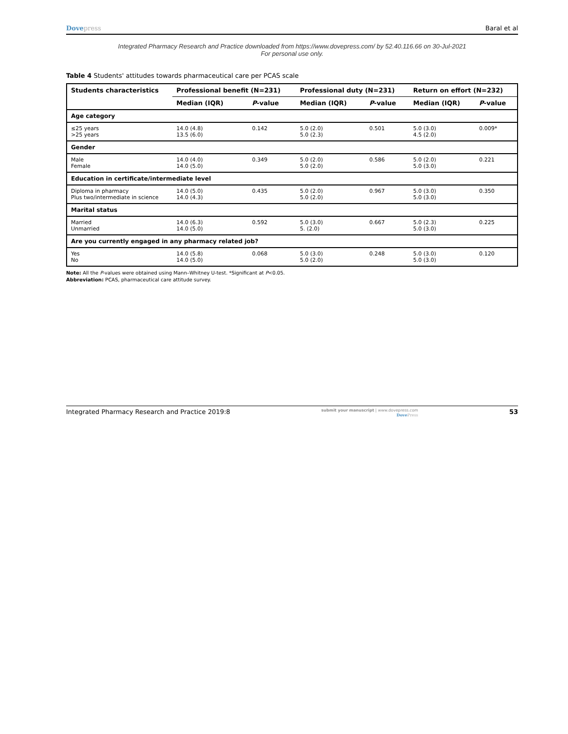Dovepress Baral et al
Integrated Pharmacy Research and Practice downloaded from https://www.dovepress.com/ by 52.40.116.66 on 30-Jul-2021
For personal use only.
Table 4 Students' attitudes towards pharmaceutical care per PCAS scale
| Students characteristics | Professional benefit (N=231) | | Professional duty (N=231) | | Return on effort (N=232) | |
| --- | --- | --- | --- | --- | --- | --- |
| | Median (IQR) | P -value | Median (IQR) | P -value | Median (IQR) | P -value |
| Age category | | | | | | |
| ≤25 years >25 years | 14.0 (4.8) 13.5 (6.0) | 0.142 | 5.0 (2.0) 5.0 (2.3) | 0.501 | 5.0 (3.0) 4.5 (2.0) | 0.009* |
| Gender | | | | | | |
| Male Female | 14.0 (4.0) 14.0 (5.0) | 0.349 | 5.0 (2.0) 5.0 (2.0) | 0.586 | 5.0 (2.0) 5.0 (3.0) | 0.221 |
| Education in certificate/intermediate level | | | | | | |
| Diploma in pharmacy Plus two/intermediate in science | 14.0 (5.0) 14.0 (4.3) | 0.435 | 5.0 (2.0) 5.0 (2.0) | 0.967 | 5.0 (3.0) 5.0 (3.0) | 0.350 |
| Marital status | | | | | | |
| Married Unmarried | 14.0 (6.3) 14.0 (5.0) | 0.592 | 5.0 (3.0) 5. (2.0) | 0.667 | 5.0 (2.3) 5.0 (3.0) | 0.225 |
| Are you currently engaged in any pharmacy related job? | | | | | | |
| Yes No | 14.0 (5.8) 14.0 (5.0) | 0.068 | 5.0 (3.0) 5.0 (2.0) | 0.248 | 5.0 (3.0) 5.0 (3.0) | 0.120 |
Note: All the P-values were obtained using Mann–Whitney U-test. *Significant at P<0.05.
Abbreviation: PCAS, pharmaceutical care attitude survey.
Integrated Pharmacy Research and Practice 2019:8
submit your manuscript | www.dovepress.com
DovePress
53